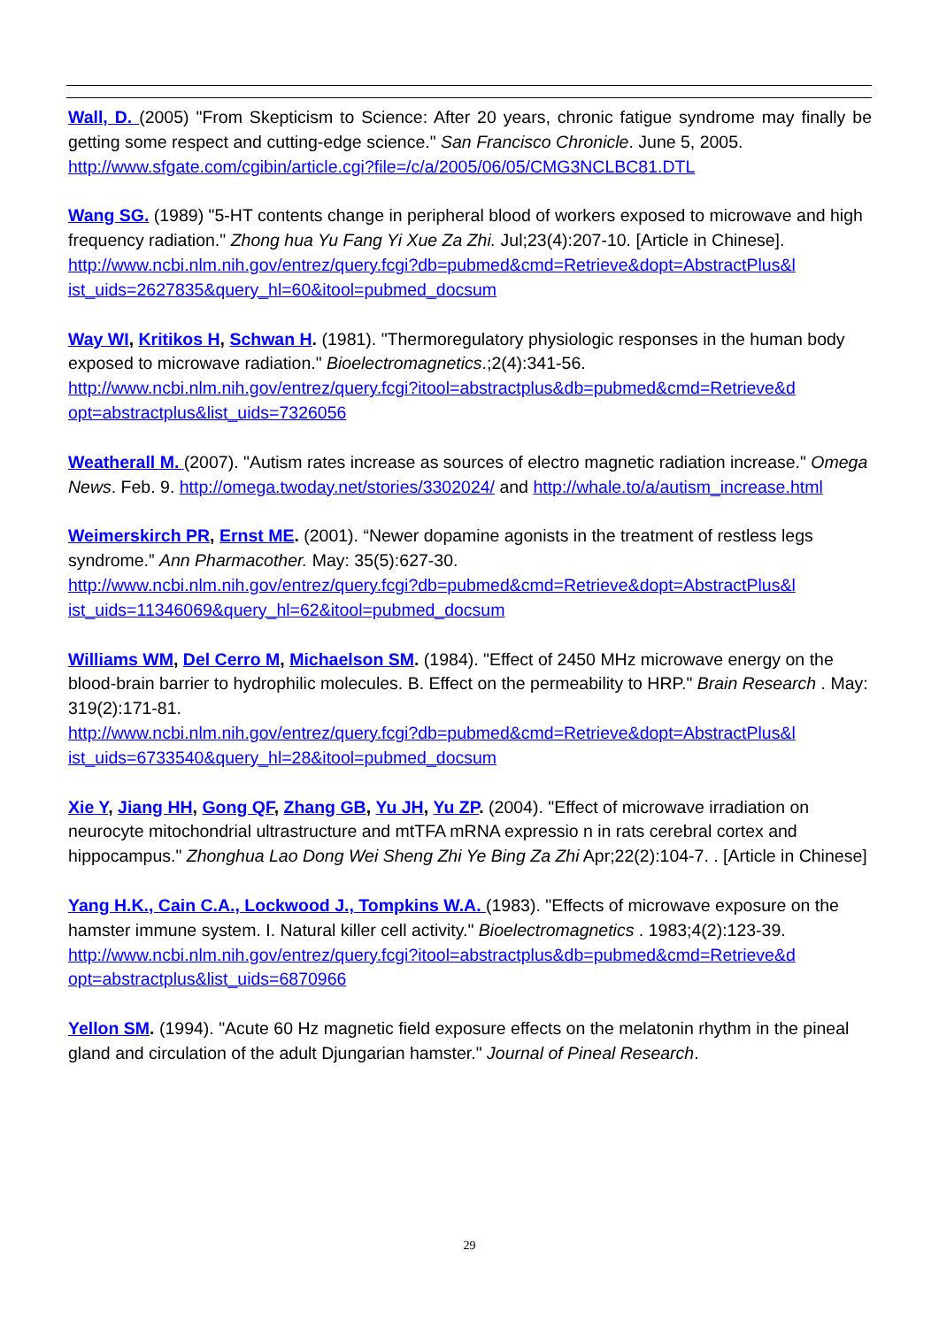Wall, D. (2005) "From Skepticism to Science: After 20 years, chronic fatigue syndrome may finally be getting some respect and cutting-edge science." San Francisco Chronicle. June 5, 2005.
http://www.sfgate.com/cgibin/article.cgi?file=/c/a/2005/06/05/CMG3NCLBC81.DTL
Wang SG. (1989) "5-HT contents change in peripheral blood of workers exposed to microwave and high frequency radiation." Zhong hua Yu Fang Yi Xue Za Zhi. Jul;23(4):207-10. [Article in Chinese].
http://www.ncbi.nlm.nih.gov/entrez/query.fcgi?db=pubmed&cmd=Retrieve&dopt=AbstractPlus&l ist_uids=2627835&query_hl=60&itool=pubmed_docsum
Way WI, Kritikos H, Schwan H. (1981). "Thermoregulatory physiologic responses in the human body exposed to microwave radiation." Bioelectromagnetics.;2(4):341-56.
http://www.ncbi.nlm.nih.gov/entrez/query.fcgi?itool=abstractplus&db=pubmed&cmd=Retrieve&d opt=abstractplus&list_uids=7326056
Weatherall M. (2007). "Autism rates increase as sources of electro magnetic radiation increase." Omega News. Feb. 9. http://omega.twoday.net/stories/3302024/ and http://whale.to/a/autism_increase.html
Weimerskirch PR, Ernst ME. (2001). “Newer dopamine agonists in the treatment of restless legs syndrome.” Ann Pharmacother. May: 35(5):627-30.
http://www.ncbi.nlm.nih.gov/entrez/query.fcgi?db=pubmed&cmd=Retrieve&dopt=AbstractPlus&l ist_uids=11346069&query_hl=62&itool=pubmed_docsum
Williams WM, Del Cerro M, Michaelson SM. (1984). "Effect of 2450 MHz microwave energy on the blood-brain barrier to hydrophilic molecules. B. Effect on the permeability to HRP." Brain Research . May: 319(2):171-81.
http://www.ncbi.nlm.nih.gov/entrez/query.fcgi?db=pubmed&cmd=Retrieve&dopt=AbstractPlus&l ist_uids=6733540&query_hl=28&itool=pubmed_docsum
Xie Y, Jiang HH, Gong QF, Zhang GB, Yu JH, Yu ZP. (2004). "Effect of microwave irradiation on neurocyte mitochondrial ultrastructure and mtTFA mRNA expressio n in rats cerebral cortex and hippocampus." Zhonghua Lao Dong Wei Sheng Zhi Ye Bing Za Zhi Apr;22(2):104-7. . [Article in Chinese]
Yang H.K., Cain C.A., Lockwood J., Tompkins W.A. (1983). "Effects of microwave exposure on the hamster immune system. I. Natural killer cell activity." Bioelectromagnetics . 1983;4(2):123-39.
http://www.ncbi.nlm.nih.gov/entrez/query.fcgi?itool=abstractplus&db=pubmed&cmd=Retrieve&d opt=abstractplus&list_uids=6870966
Yellon SM. (1994). "Acute 60 Hz magnetic field exposure effects on the melatonin rhythm in the pineal gland and circulation of the adult Djungarian hamster." Journal of Pineal Research.
29